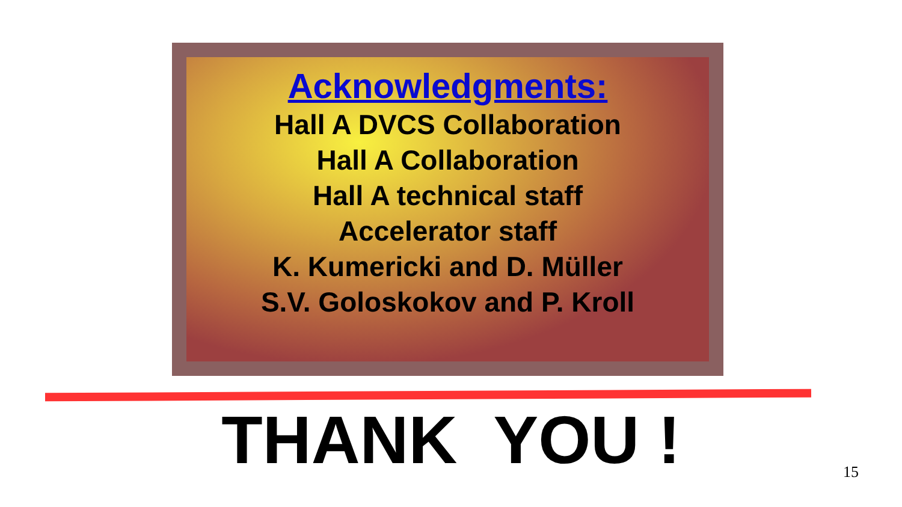Acknowledgments:
Hall A DVCS Collaboration
Hall A Collaboration
Hall A technical staff
Accelerator staff
K. Kumericki and D. Müller
S.V. Goloskokov and P. Kroll
THANK YOU ! 15